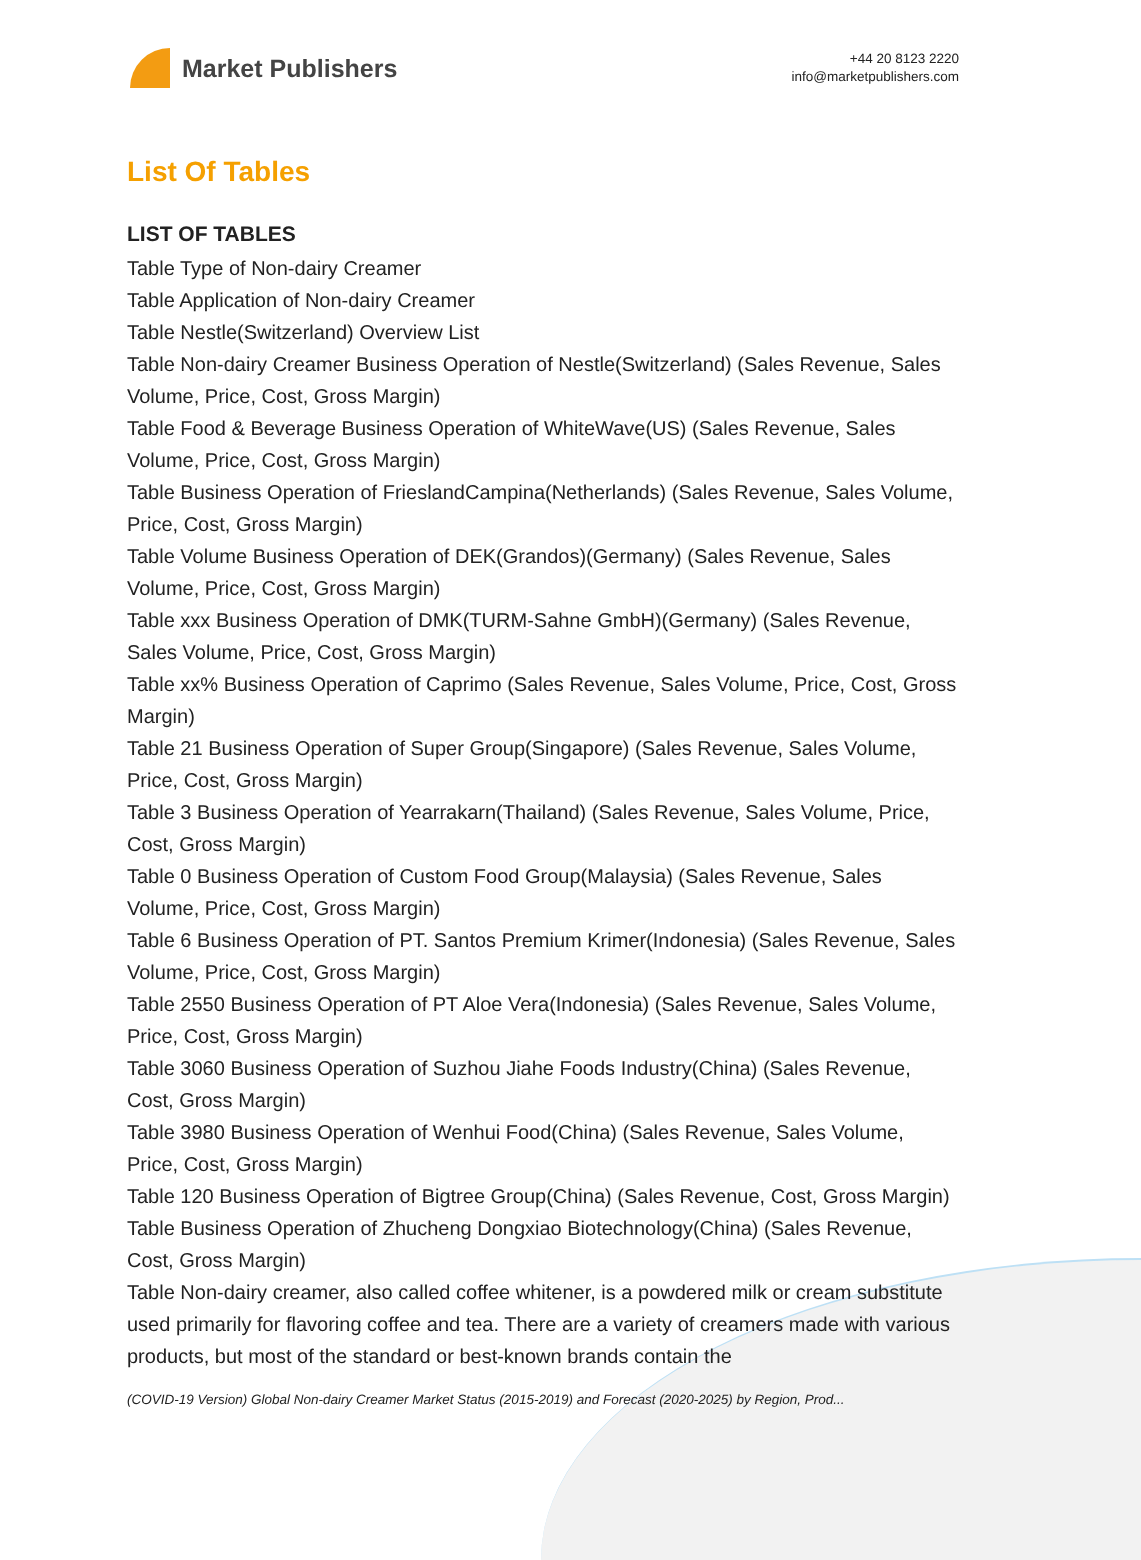Market Publishers
+44 20 8123 2220
info@marketpublishers.com
List Of Tables
LIST OF TABLES
Table Type of Non-dairy Creamer
Table Application of Non-dairy Creamer
Table Nestle(Switzerland) Overview List
Table Non-dairy Creamer Business Operation of Nestle(Switzerland) (Sales Revenue, Sales Volume, Price, Cost, Gross Margin)
Table Food & Beverage Business Operation of WhiteWave(US) (Sales Revenue, Sales Volume, Price, Cost, Gross Margin)
Table Business Operation of FrieslandCampina(Netherlands) (Sales Revenue, Sales Volume, Price, Cost, Gross Margin)
Table Volume Business Operation of DEK(Grandos)(Germany) (Sales Revenue, Sales Volume, Price, Cost, Gross Margin)
Table xxx Business Operation of DMK(TURM-Sahne GmbH)(Germany) (Sales Revenue, Sales Volume, Price, Cost, Gross Margin)
Table xx% Business Operation of Caprimo (Sales Revenue, Sales Volume, Price, Cost, Gross Margin)
Table 21 Business Operation of Super Group(Singapore) (Sales Revenue, Sales Volume, Price, Cost, Gross Margin)
Table 3 Business Operation of Yearrakarn(Thailand) (Sales Revenue, Sales Volume, Price, Cost, Gross Margin)
Table 0 Business Operation of Custom Food Group(Malaysia) (Sales Revenue, Sales Volume, Price, Cost, Gross Margin)
Table 6 Business Operation of PT. Santos Premium Krimer(Indonesia) (Sales Revenue, Sales Volume, Price, Cost, Gross Margin)
Table 2550 Business Operation of PT Aloe Vera(Indonesia) (Sales Revenue, Sales Volume, Price, Cost, Gross Margin)
Table 3060 Business Operation of Suzhou Jiahe Foods Industry(China) (Sales Revenue, Cost, Gross Margin)
Table 3980 Business Operation of Wenhui Food(China) (Sales Revenue, Sales Volume, Price, Cost, Gross Margin)
Table 120 Business Operation of Bigtree Group(China) (Sales Revenue, Cost, Gross Margin)
Table Business Operation of Zhucheng Dongxiao Biotechnology(China) (Sales Revenue, Cost, Gross Margin)
Table Non-dairy creamer, also called coffee whitener, is a powdered milk or cream substitute used primarily for flavoring coffee and tea. There are a variety of creamers made with various products, but most of the standard or best-known brands contain the
(COVID-19 Version) Global Non-dairy Creamer Market Status (2015-2019) and Forecast (2020-2025) by Region, Prod...